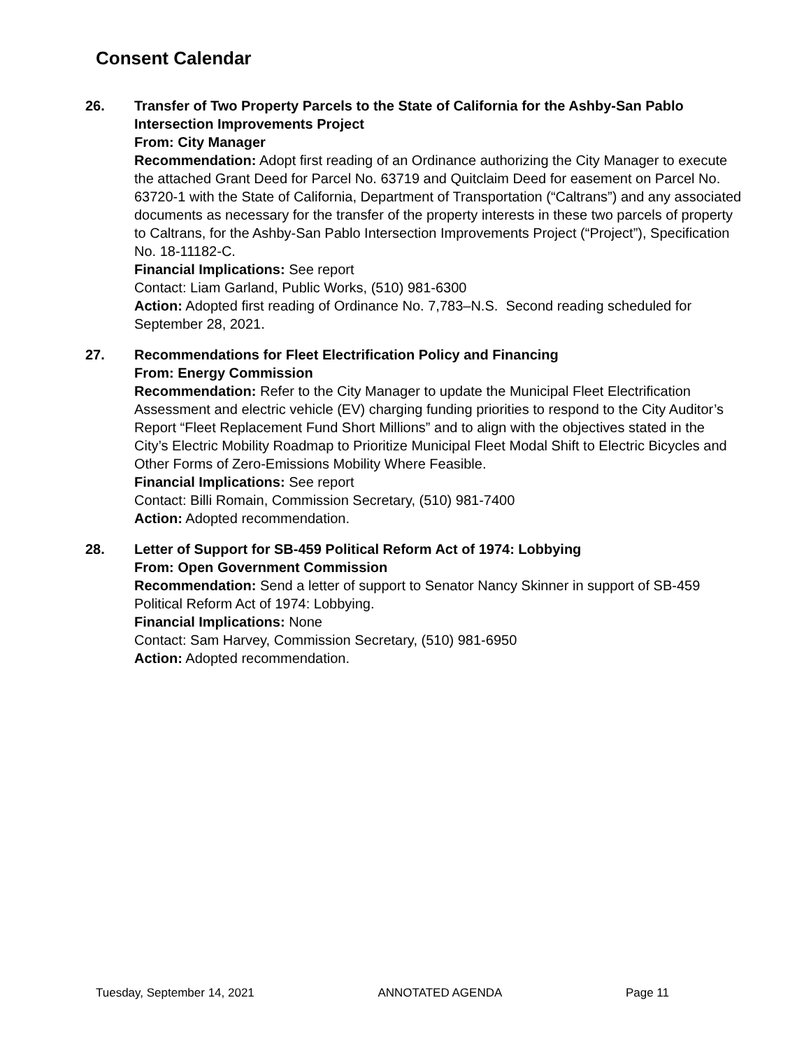Consent Calendar
26. Transfer of Two Property Parcels to the State of California for the Ashby-San Pablo Intersection Improvements Project
From: City Manager
Recommendation: Adopt first reading of an Ordinance authorizing the City Manager to execute the attached Grant Deed for Parcel No. 63719 and Quitclaim Deed for easement on Parcel No. 63720-1 with the State of California, Department of Transportation (“Caltrans”) and any associated documents as necessary for the transfer of the property interests in these two parcels of property to Caltrans, for the Ashby-San Pablo Intersection Improvements Project (“Project”), Specification No. 18-11182-C.
Financial Implications: See report
Contact: Liam Garland, Public Works, (510) 981-6300
Action: Adopted first reading of Ordinance No. 7,783–N.S. Second reading scheduled for September 28, 2021.
27. Recommendations for Fleet Electrification Policy and Financing
From: Energy Commission
Recommendation: Refer to the City Manager to update the Municipal Fleet Electrification Assessment and electric vehicle (EV) charging funding priorities to respond to the City Auditor’s Report “Fleet Replacement Fund Short Millions” and to align with the objectives stated in the City’s Electric Mobility Roadmap to Prioritize Municipal Fleet Modal Shift to Electric Bicycles and Other Forms of Zero-Emissions Mobility Where Feasible.
Financial Implications: See report
Contact: Billi Romain, Commission Secretary, (510) 981-7400
Action: Adopted recommendation.
28. Letter of Support for SB-459 Political Reform Act of 1974: Lobbying
From: Open Government Commission
Recommendation: Send a letter of support to Senator Nancy Skinner in support of SB-459 Political Reform Act of 1974: Lobbying.
Financial Implications: None
Contact: Sam Harvey, Commission Secretary, (510) 981-6950
Action: Adopted recommendation.
Tuesday, September 14, 2021 ANNOTATED AGENDA Page 11